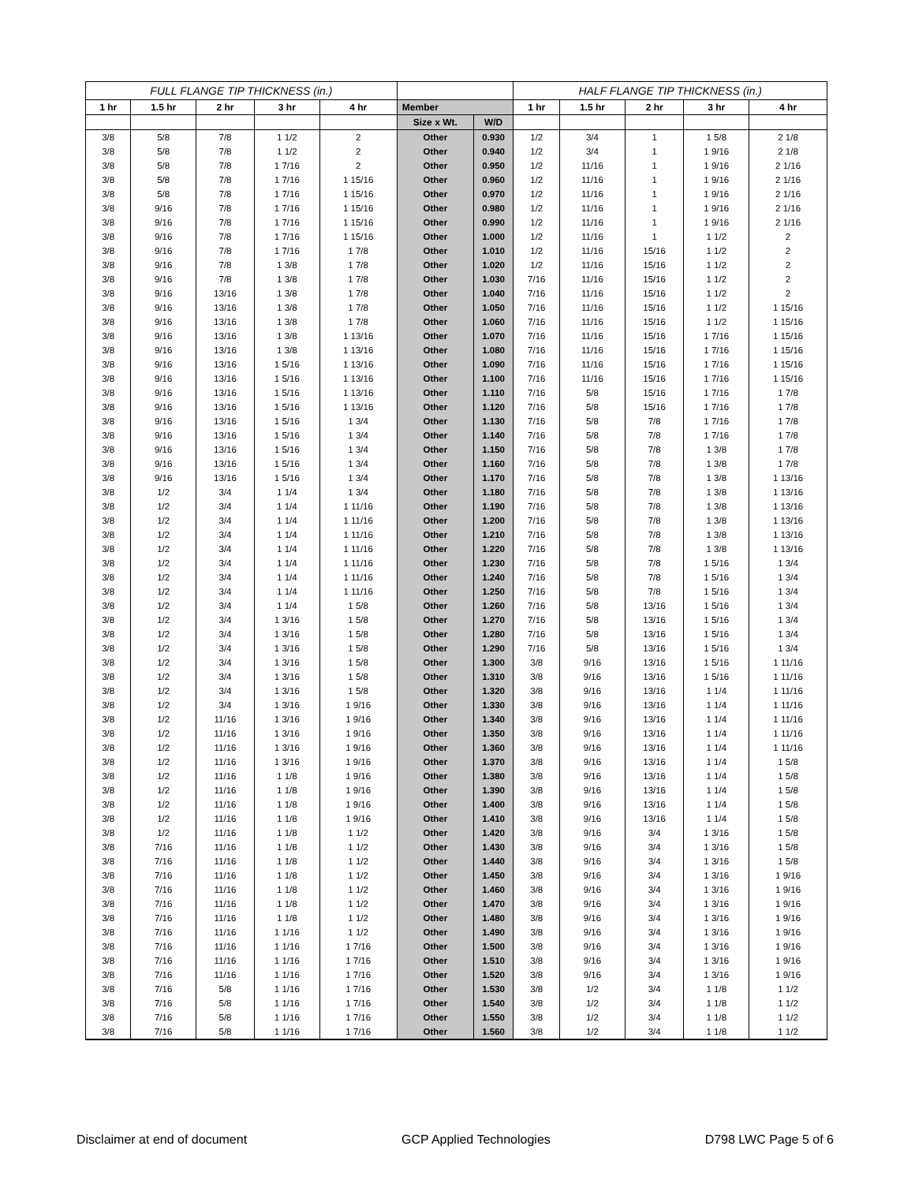| FULL FLANGE TIP THICKNESS (in.) | | | | | | | HALF FLANGE TIP THICKNESS (in.) | | | | |
| --- | --- | --- | --- | --- | --- | --- | --- | --- | --- | --- | --- |
| 1 hr | 1.5 hr | 2 hr | 3 hr | 4 hr | Member | | 1 hr | 1.5 hr | 2 hr | 3 hr | 4 hr |
| | | | | | Size x Wt. | W/D | | | | | |
| 3/8 | 5/8 | 7/8 | 1 1/2 | 2 | Other | 0.930 | 1/2 | 3/4 | 1 | 1 5/8 | 2 1/8 |
| 3/8 | 5/8 | 7/8 | 1 1/2 | 2 | Other | 0.940 | 1/2 | 3/4 | 1 | 1 9/16 | 2 1/8 |
| 3/8 | 5/8 | 7/8 | 1 7/16 | 2 | Other | 0.950 | 1/2 | 11/16 | 1 | 1 9/16 | 2 1/16 |
| 3/8 | 5/8 | 7/8 | 1 7/16 | 1 15/16 | Other | 0.960 | 1/2 | 11/16 | 1 | 1 9/16 | 2 1/16 |
| 3/8 | 5/8 | 7/8 | 1 7/16 | 1 15/16 | Other | 0.970 | 1/2 | 11/16 | 1 | 1 9/16 | 2 1/16 |
| 3/8 | 9/16 | 7/8 | 1 7/16 | 1 15/16 | Other | 0.980 | 1/2 | 11/16 | 1 | 1 9/16 | 2 1/16 |
| 3/8 | 9/16 | 7/8 | 1 7/16 | 1 15/16 | Other | 0.990 | 1/2 | 11/16 | 1 | 1 9/16 | 2 1/16 |
| 3/8 | 9/16 | 7/8 | 1 7/16 | 1 15/16 | Other | 1.000 | 1/2 | 11/16 | 1 | 1 1/2 | 2 |
| 3/8 | 9/16 | 7/8 | 1 7/16 | 1 7/8 | Other | 1.010 | 1/2 | 11/16 | 15/16 | 1 1/2 | 2 |
| 3/8 | 9/16 | 7/8 | 1 3/8 | 1 7/8 | Other | 1.020 | 1/2 | 11/16 | 15/16 | 1 1/2 | 2 |
| 3/8 | 9/16 | 7/8 | 1 3/8 | 1 7/8 | Other | 1.030 | 7/16 | 11/16 | 15/16 | 1 1/2 | 2 |
| 3/8 | 9/16 | 13/16 | 1 3/8 | 1 7/8 | Other | 1.040 | 7/16 | 11/16 | 15/16 | 1 1/2 | 2 |
| 3/8 | 9/16 | 13/16 | 1 3/8 | 1 7/8 | Other | 1.050 | 7/16 | 11/16 | 15/16 | 1 1/2 | 1 15/16 |
| 3/8 | 9/16 | 13/16 | 1 3/8 | 1 7/8 | Other | 1.060 | 7/16 | 11/16 | 15/16 | 1 1/2 | 1 15/16 |
| 3/8 | 9/16 | 13/16 | 1 3/8 | 1 13/16 | Other | 1.070 | 7/16 | 11/16 | 15/16 | 1 7/16 | 1 15/16 |
| 3/8 | 9/16 | 13/16 | 1 3/8 | 1 13/16 | Other | 1.080 | 7/16 | 11/16 | 15/16 | 1 7/16 | 1 15/16 |
| 3/8 | 9/16 | 13/16 | 1 5/16 | 1 13/16 | Other | 1.090 | 7/16 | 11/16 | 15/16 | 1 7/16 | 1 15/16 |
| 3/8 | 9/16 | 13/16 | 1 5/16 | 1 13/16 | Other | 1.100 | 7/16 | 11/16 | 15/16 | 1 7/16 | 1 15/16 |
| 3/8 | 9/16 | 13/16 | 1 5/16 | 1 13/16 | Other | 1.110 | 7/16 | 5/8 | 15/16 | 1 7/16 | 1 7/8 |
| 3/8 | 9/16 | 13/16 | 1 5/16 | 1 13/16 | Other | 1.120 | 7/16 | 5/8 | 15/16 | 1 7/16 | 1 7/8 |
| 3/8 | 9/16 | 13/16 | 1 5/16 | 1 3/4 | Other | 1.130 | 7/16 | 5/8 | 7/8 | 1 7/16 | 1 7/8 |
| 3/8 | 9/16 | 13/16 | 1 5/16 | 1 3/4 | Other | 1.140 | 7/16 | 5/8 | 7/8 | 1 7/16 | 1 7/8 |
| 3/8 | 9/16 | 13/16 | 1 5/16 | 1 3/4 | Other | 1.150 | 7/16 | 5/8 | 7/8 | 1 3/8 | 1 7/8 |
| 3/8 | 9/16 | 13/16 | 1 5/16 | 1 3/4 | Other | 1.160 | 7/16 | 5/8 | 7/8 | 1 3/8 | 1 7/8 |
| 3/8 | 9/16 | 13/16 | 1 5/16 | 1 3/4 | Other | 1.170 | 7/16 | 5/8 | 7/8 | 1 3/8 | 1 13/16 |
| 3/8 | 1/2 | 3/4 | 1 1/4 | 1 3/4 | Other | 1.180 | 7/16 | 5/8 | 7/8 | 1 3/8 | 1 13/16 |
| 3/8 | 1/2 | 3/4 | 1 1/4 | 1 11/16 | Other | 1.190 | 7/16 | 5/8 | 7/8 | 1 3/8 | 1 13/16 |
| 3/8 | 1/2 | 3/4 | 1 1/4 | 1 11/16 | Other | 1.200 | 7/16 | 5/8 | 7/8 | 1 3/8 | 1 13/16 |
| 3/8 | 1/2 | 3/4 | 1 1/4 | 1 11/16 | Other | 1.210 | 7/16 | 5/8 | 7/8 | 1 3/8 | 1 13/16 |
| 3/8 | 1/2 | 3/4 | 1 1/4 | 1 11/16 | Other | 1.220 | 7/16 | 5/8 | 7/8 | 1 3/8 | 1 13/16 |
| 3/8 | 1/2 | 3/4 | 1 1/4 | 1 11/16 | Other | 1.230 | 7/16 | 5/8 | 7/8 | 1 5/16 | 1 3/4 |
| 3/8 | 1/2 | 3/4 | 1 1/4 | 1 11/16 | Other | 1.240 | 7/16 | 5/8 | 7/8 | 1 5/16 | 1 3/4 |
| 3/8 | 1/2 | 3/4 | 1 1/4 | 1 11/16 | Other | 1.250 | 7/16 | 5/8 | 7/8 | 1 5/16 | 1 3/4 |
| 3/8 | 1/2 | 3/4 | 1 1/4 | 1 5/8 | Other | 1.260 | 7/16 | 5/8 | 13/16 | 1 5/16 | 1 3/4 |
| 3/8 | 1/2 | 3/4 | 1 3/16 | 1 5/8 | Other | 1.270 | 7/16 | 5/8 | 13/16 | 1 5/16 | 1 3/4 |
| 3/8 | 1/2 | 3/4 | 1 3/16 | 1 5/8 | Other | 1.280 | 7/16 | 5/8 | 13/16 | 1 5/16 | 1 3/4 |
| 3/8 | 1/2 | 3/4 | 1 3/16 | 1 5/8 | Other | 1.290 | 7/16 | 5/8 | 13/16 | 1 5/16 | 1 3/4 |
| 3/8 | 1/2 | 3/4 | 1 3/16 | 1 5/8 | Other | 1.300 | 3/8 | 9/16 | 13/16 | 1 5/16 | 1 11/16 |
| 3/8 | 1/2 | 3/4 | 1 3/16 | 1 5/8 | Other | 1.310 | 3/8 | 9/16 | 13/16 | 1 5/16 | 1 11/16 |
| 3/8 | 1/2 | 3/4 | 1 3/16 | 1 5/8 | Other | 1.320 | 3/8 | 9/16 | 13/16 | 1 1/4 | 1 11/16 |
| 3/8 | 1/2 | 3/4 | 1 3/16 | 1 9/16 | Other | 1.330 | 3/8 | 9/16 | 13/16 | 1 1/4 | 1 11/16 |
| 3/8 | 1/2 | 11/16 | 1 3/16 | 1 9/16 | Other | 1.340 | 3/8 | 9/16 | 13/16 | 1 1/4 | 1 11/16 |
| 3/8 | 1/2 | 11/16 | 1 3/16 | 1 9/16 | Other | 1.350 | 3/8 | 9/16 | 13/16 | 1 1/4 | 1 11/16 |
| 3/8 | 1/2 | 11/16 | 1 3/16 | 1 9/16 | Other | 1.360 | 3/8 | 9/16 | 13/16 | 1 1/4 | 1 11/16 |
| 3/8 | 1/2 | 11/16 | 1 3/16 | 1 9/16 | Other | 1.370 | 3/8 | 9/16 | 13/16 | 1 1/4 | 1 5/8 |
| 3/8 | 1/2 | 11/16 | 1 1/8 | 1 9/16 | Other | 1.380 | 3/8 | 9/16 | 13/16 | 1 1/4 | 1 5/8 |
| 3/8 | 1/2 | 11/16 | 1 1/8 | 1 9/16 | Other | 1.390 | 3/8 | 9/16 | 13/16 | 1 1/4 | 1 5/8 |
| 3/8 | 1/2 | 11/16 | 1 1/8 | 1 9/16 | Other | 1.400 | 3/8 | 9/16 | 13/16 | 1 1/4 | 1 5/8 |
| 3/8 | 1/2 | 11/16 | 1 1/8 | 1 9/16 | Other | 1.410 | 3/8 | 9/16 | 13/16 | 1 1/4 | 1 5/8 |
| 3/8 | 1/2 | 11/16 | 1 1/8 | 1 1/2 | Other | 1.420 | 3/8 | 9/16 | 3/4 | 1 3/16 | 1 5/8 |
| 3/8 | 7/16 | 11/16 | 1 1/8 | 1 1/2 | Other | 1.430 | 3/8 | 9/16 | 3/4 | 1 3/16 | 1 5/8 |
| 3/8 | 7/16 | 11/16 | 1 1/8 | 1 1/2 | Other | 1.440 | 3/8 | 9/16 | 3/4 | 1 3/16 | 1 5/8 |
| 3/8 | 7/16 | 11/16 | 1 1/8 | 1 1/2 | Other | 1.450 | 3/8 | 9/16 | 3/4 | 1 3/16 | 1 9/16 |
| 3/8 | 7/16 | 11/16 | 1 1/8 | 1 1/2 | Other | 1.460 | 3/8 | 9/16 | 3/4 | 1 3/16 | 1 9/16 |
| 3/8 | 7/16 | 11/16 | 1 1/8 | 1 1/2 | Other | 1.470 | 3/8 | 9/16 | 3/4 | 1 3/16 | 1 9/16 |
| 3/8 | 7/16 | 11/16 | 1 1/8 | 1 1/2 | Other | 1.480 | 3/8 | 9/16 | 3/4 | 1 3/16 | 1 9/16 |
| 3/8 | 7/16 | 11/16 | 1 1/16 | 1 1/2 | Other | 1.490 | 3/8 | 9/16 | 3/4 | 1 3/16 | 1 9/16 |
| 3/8 | 7/16 | 11/16 | 1 1/16 | 1 7/16 | Other | 1.500 | 3/8 | 9/16 | 3/4 | 1 3/16 | 1 9/16 |
| 3/8 | 7/16 | 11/16 | 1 1/16 | 1 7/16 | Other | 1.510 | 3/8 | 9/16 | 3/4 | 1 3/16 | 1 9/16 |
| 3/8 | 7/16 | 11/16 | 1 1/16 | 1 7/16 | Other | 1.520 | 3/8 | 9/16 | 3/4 | 1 3/16 | 1 9/16 |
| 3/8 | 7/16 | 5/8 | 1 1/16 | 1 7/16 | Other | 1.530 | 3/8 | 1/2 | 3/4 | 1 1/8 | 1 1/2 |
| 3/8 | 7/16 | 5/8 | 1 1/16 | 1 7/16 | Other | 1.540 | 3/8 | 1/2 | 3/4 | 1 1/8 | 1 1/2 |
| 3/8 | 7/16 | 5/8 | 1 1/16 | 1 7/16 | Other | 1.550 | 3/8 | 1/2 | 3/4 | 1 1/8 | 1 1/2 |
| 3/8 | 7/16 | 5/8 | 1 1/16 | 1 7/16 | Other | 1.560 | 3/8 | 1/2 | 3/4 | 1 1/8 | 1 1/2 |
Disclaimer at end of document GCP Applied Technologies D798 LWC Page 5 of 6